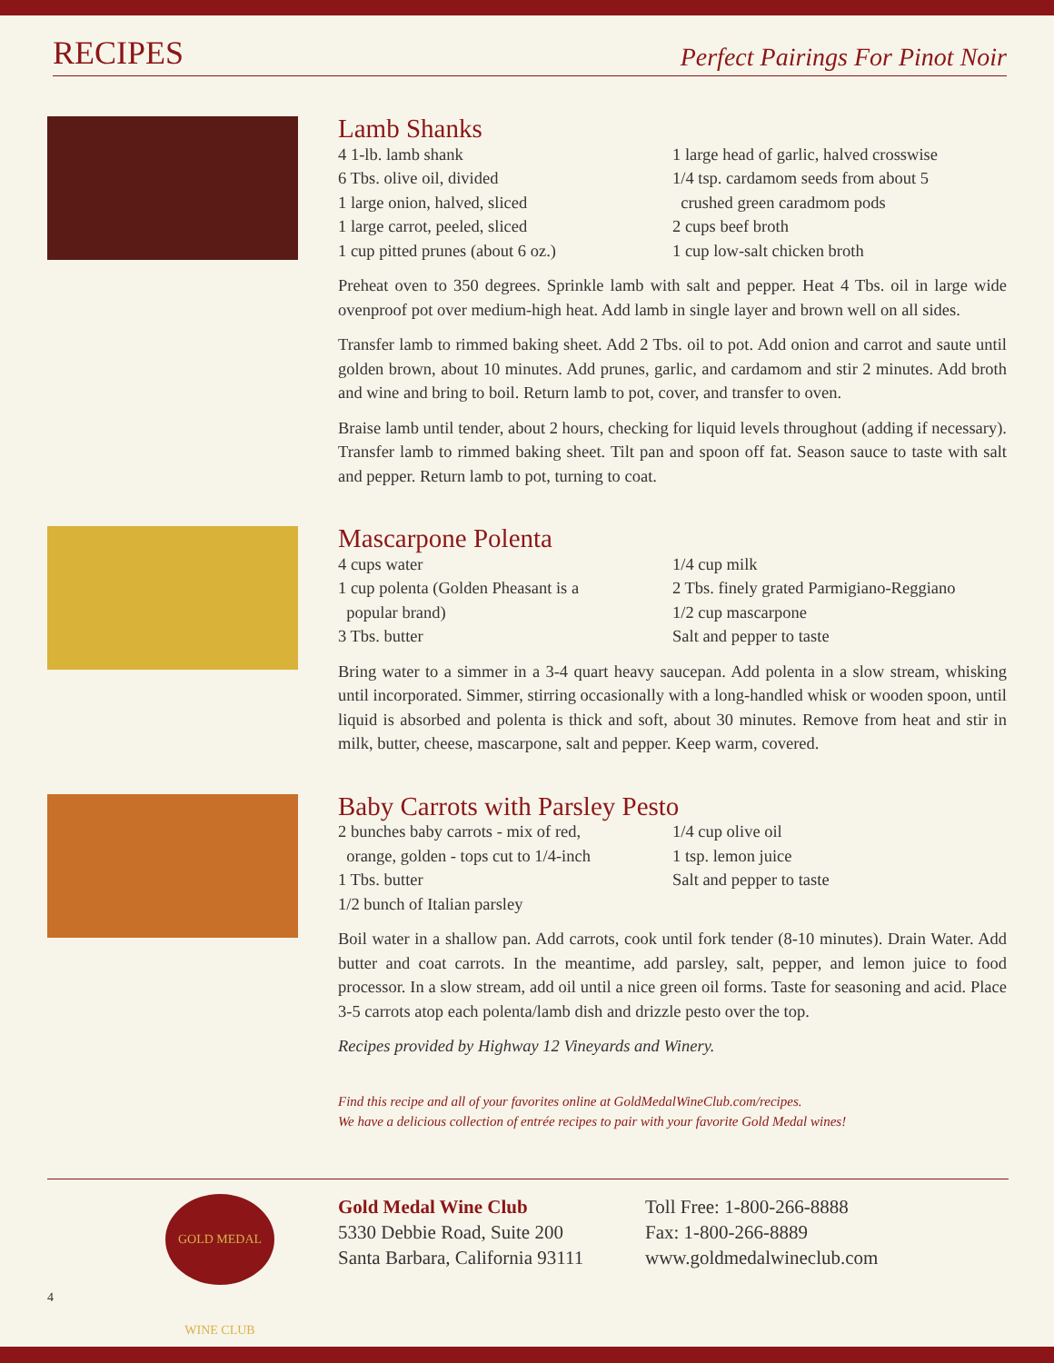RECIPES
Perfect Pairings For Pinot Noir
Lamb Shanks
4 1-lb. lamb shank
6 Tbs. olive oil, divided
1 large onion, halved, sliced
1 large carrot, peeled, sliced
1 cup pitted prunes (about 6 oz.)
1 large head of garlic, halved crosswise
1/4 tsp. cardamom seeds from about 5
crushed green caradmom pods
2 cups beef broth
1 cup low-salt chicken broth
Preheat oven to 350 degrees. Sprinkle lamb with salt and pepper. Heat 4 Tbs. oil in large wide ovenproof pot over medium-high heat. Add lamb in single layer and brown well on all sides.
Transfer lamb to rimmed baking sheet. Add 2 Tbs. oil to pot. Add onion and carrot and saute until golden brown, about 10 minutes. Add prunes, garlic, and cardamom and stir 2 minutes. Add broth and wine and bring to boil. Return lamb to pot, cover, and transfer to oven.
Braise lamb until tender, about 2 hours, checking for liquid levels throughout (adding if necessary). Transfer lamb to rimmed baking sheet. Tilt pan and spoon off fat. Season sauce to taste with salt and pepper. Return lamb to pot, turning to coat.
Mascarpone Polenta
4 cups water
1 cup polenta (Golden Pheasant is a
popular brand)
3 Tbs. butter
1/4 cup milk
2 Tbs. finely grated Parmigiano-Reggiano
1/2 cup mascarpone
Salt and pepper to taste
Bring water to a simmer in a 3-4 quart heavy saucepan. Add polenta in a slow stream, whisking until incorporated. Simmer, stirring occasionally with a long-handled whisk or wooden spoon, until liquid is absorbed and polenta is thick and soft, about 30 minutes. Remove from heat and stir in milk, butter, cheese, mascarpone, salt and pepper. Keep warm, covered.
Baby Carrots with Parsley Pesto
2 bunches baby carrots - mix of red,
orange, golden - tops cut to 1/4-inch
1 Tbs. butter
1/2 bunch of Italian parsley
1/4 cup olive oil
1 tsp. lemon juice
Salt and pepper to taste
Boil water in a shallow pan. Add carrots, cook until fork tender (8-10 minutes). Drain Water. Add butter and coat carrots. In the meantime, add parsley, salt, pepper, and lemon juice to food processor. In a slow stream, add oil until a nice green oil forms. Taste for seasoning and acid. Place 3-5 carrots atop each polenta/lamb dish and drizzle pesto over the top.
Recipes provided by Highway 12 Vineyards and Winery.
Find this recipe and all of your favorites online at GoldMedalWineClub.com/recipes.
We have a delicious collection of entrée recipes to pair with your favorite Gold Medal wines!
GOLD MEDAL WINE CLUB
4
Gold Medal Wine Club
5330 Debbie Road, Suite 200
Santa Barbara, California 93111
Toll Free: 1-800-266-8888
Fax: 1-800-266-8889
www.goldmedalwineclub.com